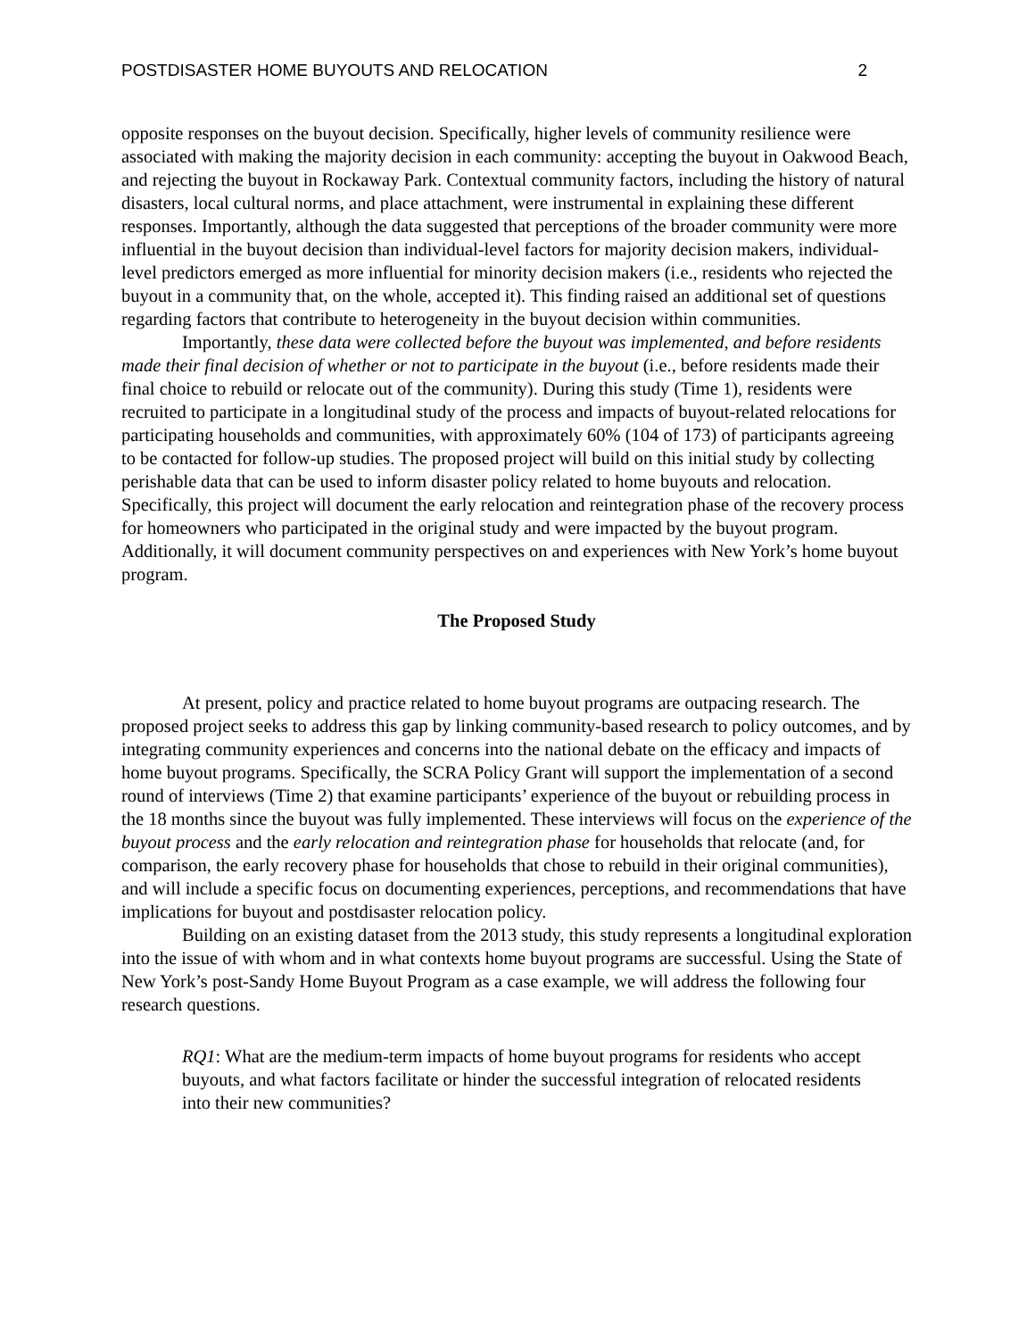POSTDISASTER HOME BUYOUTS AND RELOCATION 2
opposite responses on the buyout decision. Specifically, higher levels of community resilience were associated with making the majority decision in each community: accepting the buyout in Oakwood Beach, and rejecting the buyout in Rockaway Park. Contextual community factors, including the history of natural disasters, local cultural norms, and place attachment, were instrumental in explaining these different responses. Importantly, although the data suggested that perceptions of the broader community were more influential in the buyout decision than individual-level factors for majority decision makers, individual-level predictors emerged as more influential for minority decision makers (i.e., residents who rejected the buyout in a community that, on the whole, accepted it). This finding raised an additional set of questions regarding factors that contribute to heterogeneity in the buyout decision within communities.
Importantly, these data were collected before the buyout was implemented, and before residents made their final decision of whether or not to participate in the buyout (i.e., before residents made their final choice to rebuild or relocate out of the community). During this study (Time 1), residents were recruited to participate in a longitudinal study of the process and impacts of buyout-related relocations for participating households and communities, with approximately 60% (104 of 173) of participants agreeing to be contacted for follow-up studies. The proposed project will build on this initial study by collecting perishable data that can be used to inform disaster policy related to home buyouts and relocation. Specifically, this project will document the early relocation and reintegration phase of the recovery process for homeowners who participated in the original study and were impacted by the buyout program. Additionally, it will document community perspectives on and experiences with New York’s home buyout program.
The Proposed Study
At present, policy and practice related to home buyout programs are outpacing research. The proposed project seeks to address this gap by linking community-based research to policy outcomes, and by integrating community experiences and concerns into the national debate on the efficacy and impacts of home buyout programs. Specifically, the SCRA Policy Grant will support the implementation of a second round of interviews (Time 2) that examine participants’ experience of the buyout or rebuilding process in the 18 months since the buyout was fully implemented. These interviews will focus on the experience of the buyout process and the early relocation and reintegration phase for households that relocate (and, for comparison, the early recovery phase for households that chose to rebuild in their original communities), and will include a specific focus on documenting experiences, perceptions, and recommendations that have implications for buyout and postdisaster relocation policy.
Building on an existing dataset from the 2013 study, this study represents a longitudinal exploration into the issue of with whom and in what contexts home buyout programs are successful. Using the State of New York’s post-Sandy Home Buyout Program as a case example, we will address the following four research questions.
RQ1: What are the medium-term impacts of home buyout programs for residents who accept buyouts, and what factors facilitate or hinder the successful integration of relocated residents into their new communities?